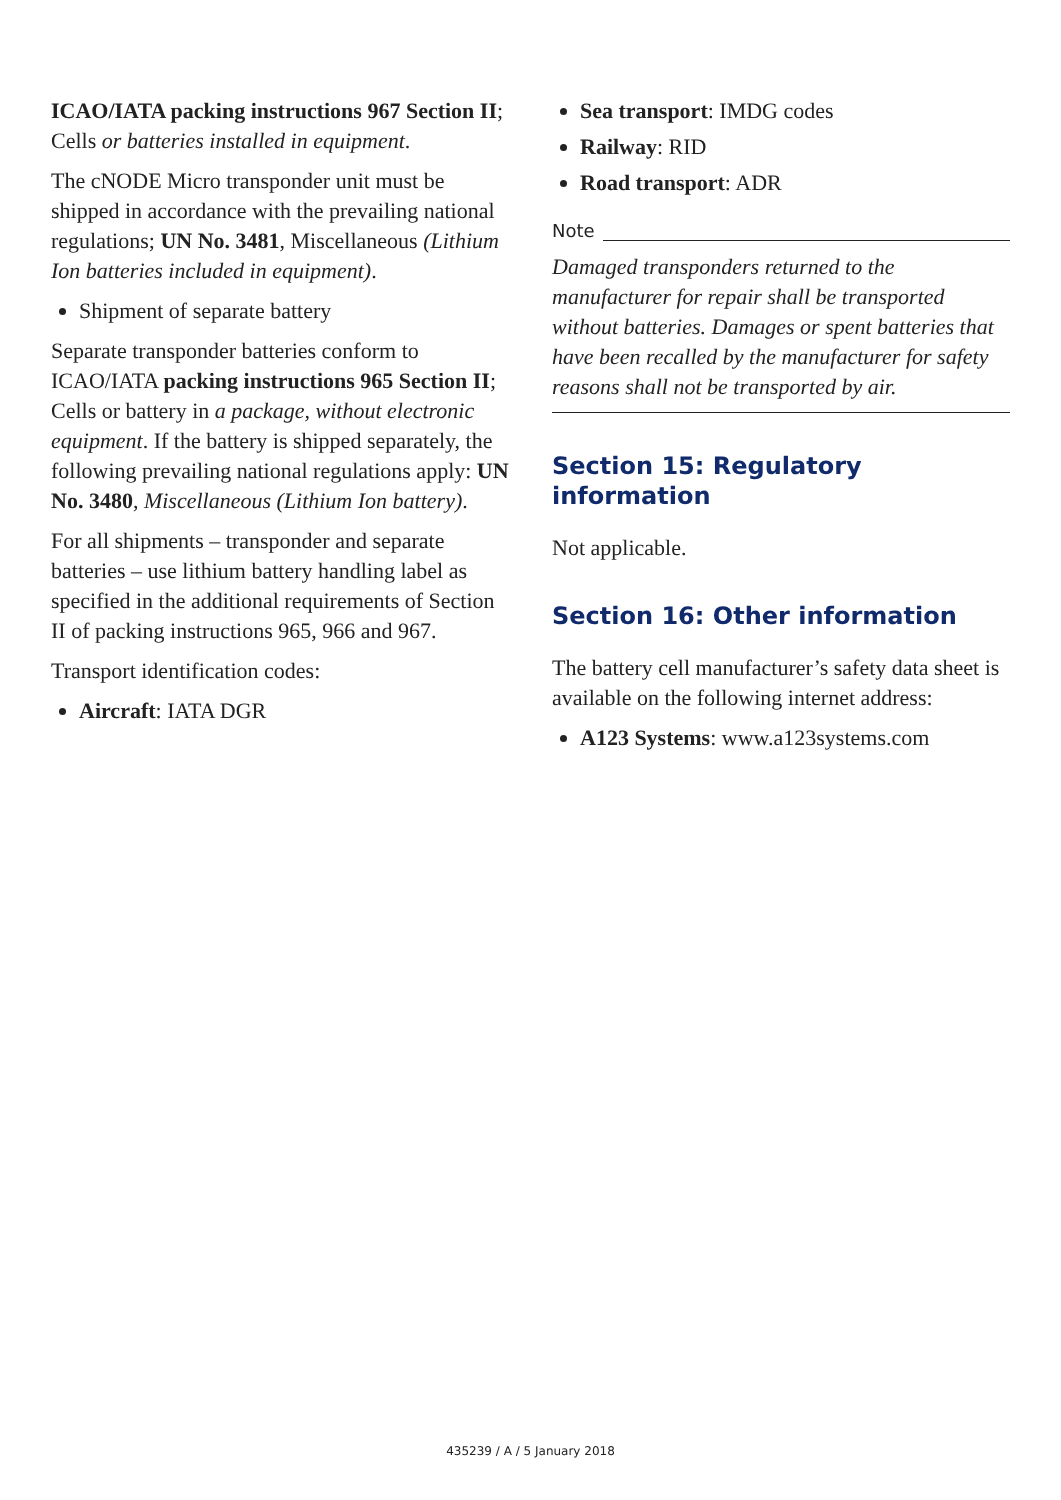ICAO/IATA packing instructions 967 Section II; Cells or batteries installed in equipment.
The cNODE Micro transponder unit must be shipped in accordance with the prevailing national regulations; UN No. 3481, Miscellaneous (Lithium Ion batteries included in equipment).
Shipment of separate battery
Separate transponder batteries conform to ICAO/IATA packing instructions 965 Section II; Cells or battery in a package, without electronic equipment. If the battery is shipped separately, the following prevailing national regulations apply: UN No. 3480, Miscellaneous (Lithium Ion battery).
For all shipments – transponder and separate batteries – use lithium battery handling label as specified in the additional requirements of Section II of packing instructions 965, 966 and 967.
Transport identification codes:
Aircraft: IATA DGR
Sea transport: IMDG codes
Railway: RID
Road transport: ADR
Note
Damaged transponders returned to the manufacturer for repair shall be transported without batteries. Damages or spent batteries that have been recalled by the manufacturer for safety reasons shall not be transported by air.
Section 15: Regulatory information
Not applicable.
Section 16: Other information
The battery cell manufacturer’s safety data sheet is available on the following internet address:
A123 Systems: www.a123systems.com
435239 / A / 5 January 2018